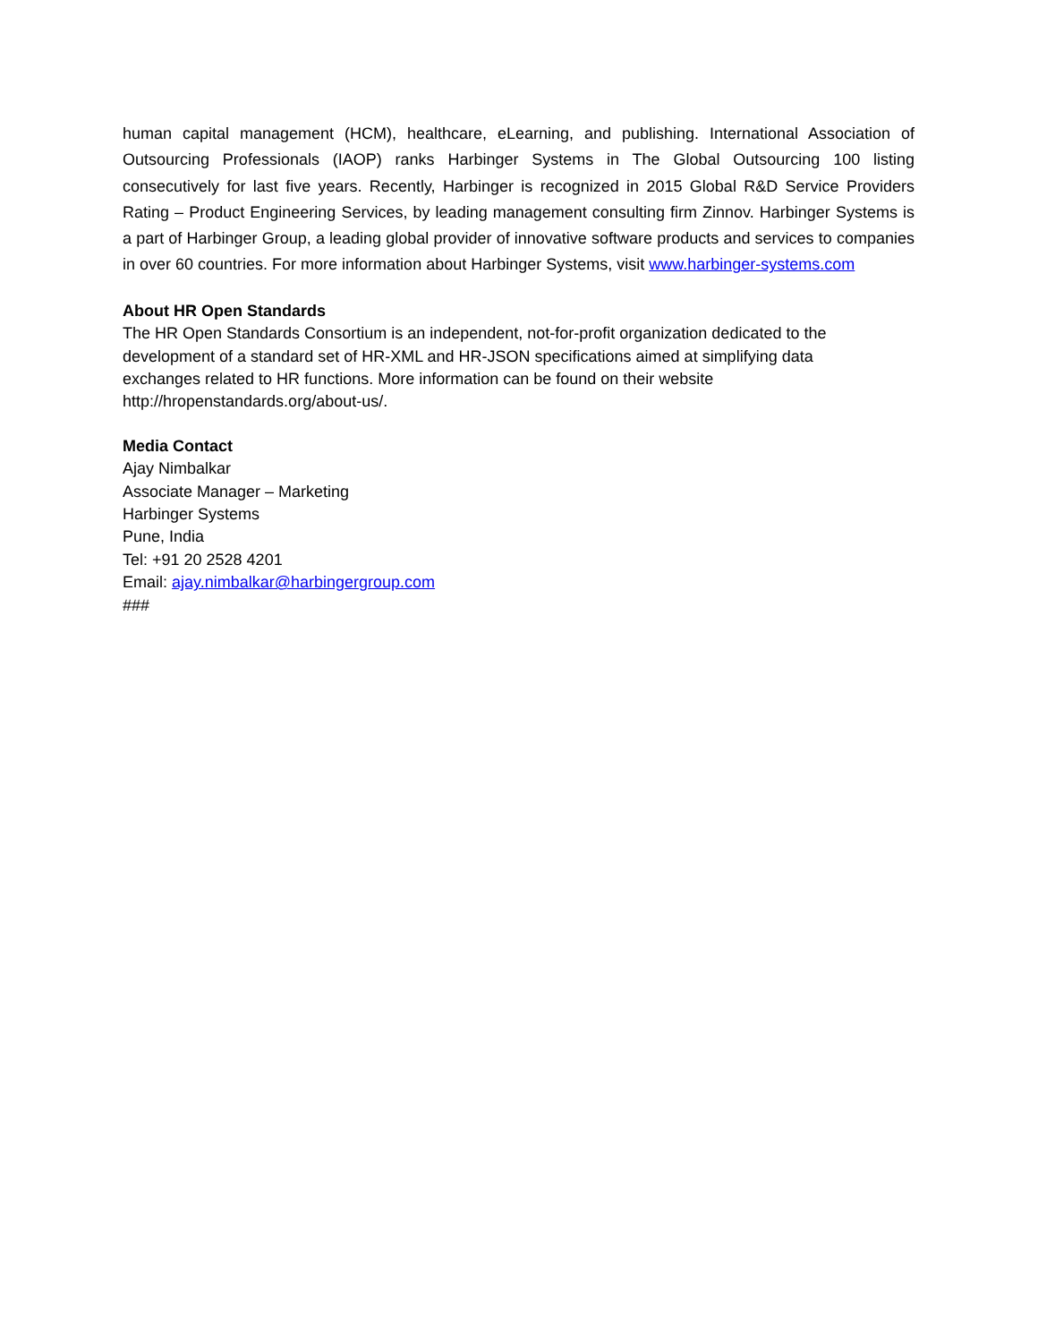human capital management (HCM), healthcare, eLearning, and publishing. International Association of Outsourcing Professionals (IAOP) ranks Harbinger Systems in The Global Outsourcing 100 listing consecutively for last five years. Recently, Harbinger is recognized in 2015 Global R&D Service Providers Rating – Product Engineering Services, by leading management consulting firm Zinnov. Harbinger Systems is a part of Harbinger Group, a leading global provider of innovative software products and services to companies in over 60 countries. For more information about Harbinger Systems, visit www.harbinger-systems.com
About HR Open Standards
The HR Open Standards Consortium is an independent, not-for-profit organization dedicated to the
development of a standard set of HR-XML and HR-JSON specifications aimed at simplifying data
exchanges related to HR functions. More information can be found on their website
http://hropenstandards.org/about-us/.
Media Contact
Ajay Nimbalkar
Associate Manager – Marketing
Harbinger Systems
Pune, India
Tel: +91 20 2528 4201
Email: ajay.nimbalkar@harbingergroup.com
###